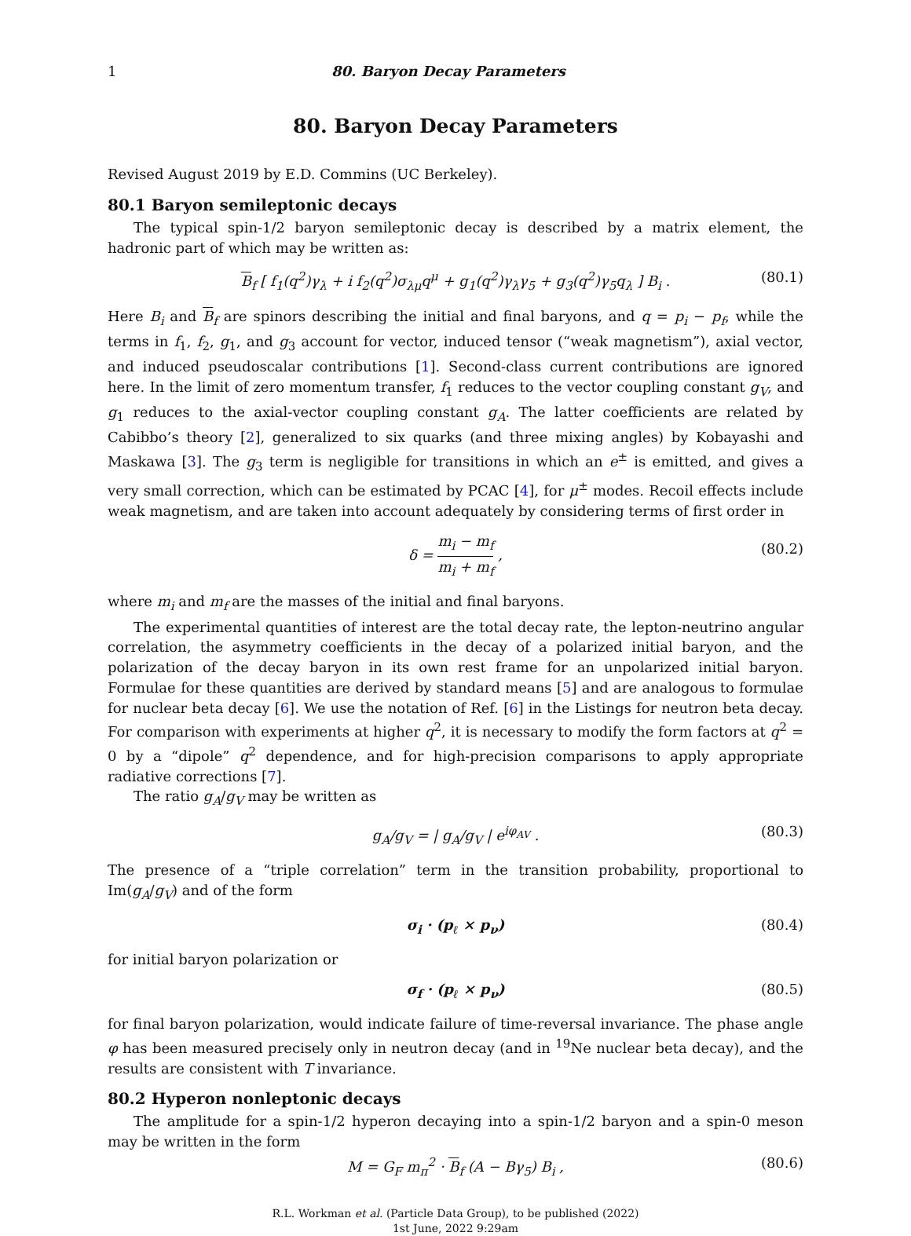1 80. Baryon Decay Parameters
80. Baryon Decay Parameters
Revised August 2019 by E.D. Commins (UC Berkeley).
80.1 Baryon semileptonic decays
The typical spin-1/2 baryon semileptonic decay is described by a matrix element, the hadronic part of which may be written as:
B<sub>f</sub> [ f<sub>1</sub>(q<sup>2</sup>)γ<sub>λ</sub> + i f<sub>2</sub>(q<sup>2</sup>)σ<sub>λμ</sub>q<sup>μ</sup> + g<sub>1</sub>(q<sup>2</sup>)γ<sub>λ</sub>γ<sub>5</sub> + g<sub>3</sub>(q<sup>2</sup>)γ<sub>5</sub>q<sub>λ</sub> ] B<sub>i</sub> . (80.1)
Here B<sub>i</sub> and B<sub>f</sub> are spinors describing the initial and final baryons, and q = p<sub>i</sub> − p<sub>f</sub>, while the terms in f<sub>1</sub>, f<sub>2</sub>, g<sub>1</sub>, and g<sub>3</sub> account for vector, induced tensor (“weak magnetism”), axial vector, and induced pseudoscalar contributions [1]. Second-class current contributions are ignored here. In the limit of zero momentum transfer, f<sub>1</sub> reduces to the vector coupling constant g<sub>V</sub>, and g<sub>1</sub> reduces to the axial-vector coupling constant g<sub>A</sub>. The latter coefficients are related by Cabibbo’s theory [2], generalized to six quarks (and three mixing angles) by Kobayashi and Maskawa [3]. The g<sub>3</sub> term is negligible for transitions in which an e<sup>±</sup> is emitted, and gives a very small correction, which can be estimated by PCAC [4], for μ<sup>±</sup> modes. Recoil effects include weak magnetism, and are taken into account adequately by considering terms of first order in
δ = m<sub>i</sub> − m<sub>f</sub> m<sub>i</sub> + m<sub>f</sub> , (80.2)
where m<sub>i</sub> and m<sub>f</sub> are the masses of the initial and final baryons.
The experimental quantities of interest are the total decay rate, the lepton-neutrino angular correlation, the asymmetry coefficients in the decay of a polarized initial baryon, and the polarization of the decay baryon in its own rest frame for an unpolarized initial baryon. Formulae for these quantities are derived by standard means [5] and are analogous to formulae for nuclear beta decay [6]. We use the notation of Ref. [6] in the Listings for neutron beta decay. For comparison with experiments at higher q<sup>2</sup>, it is necessary to modify the form factors at q<sup>2</sup> = 0 by a “dipole” q<sup>2</sup> dependence, and for high-precision comparisons to apply appropriate radiative corrections [7].
The ratio g<sub>A</sub>/g<sub>V</sub> may be written as
g<sub>A</sub>/g<sub>V</sub> = | g<sub>A</sub>/g<sub>V</sub> | e<sup>iφ<sub>AV</sub></sup> . (80.3)
The presence of a “triple correlation” term in the transition probability, proportional to Im(g<sub>A</sub>/g<sub>V</sub>) and of the form
σ<sub>i</sub> · (p<sub>ℓ</sub> × p<sub>ν</sub>) (80.4)
for initial baryon polarization or
σ<sub>f</sub> · (p<sub>ℓ</sub> × p<sub>ν</sub>) (80.5)
for final baryon polarization, would indicate failure of time-reversal invariance. The phase angle φ has been measured precisely only in neutron decay (and in <sup>19</sup>Ne nuclear beta decay), and the results are consistent with T invariance.
80.2 Hyperon nonleptonic decays
The amplitude for a spin-1/2 hyperon decaying into a spin-1/2 baryon and a spin-0 meson may be written in the form
M = G<sub>F</sub> m<sub>π</sub><sup>2</sup> · B<sub>f</sub> (A − Bγ<sub>5</sub>) B<sub>i</sub> , (80.6)
R.L. Workman et al. (Particle Data Group), to be published (2022)
1st June, 2022 9:29am